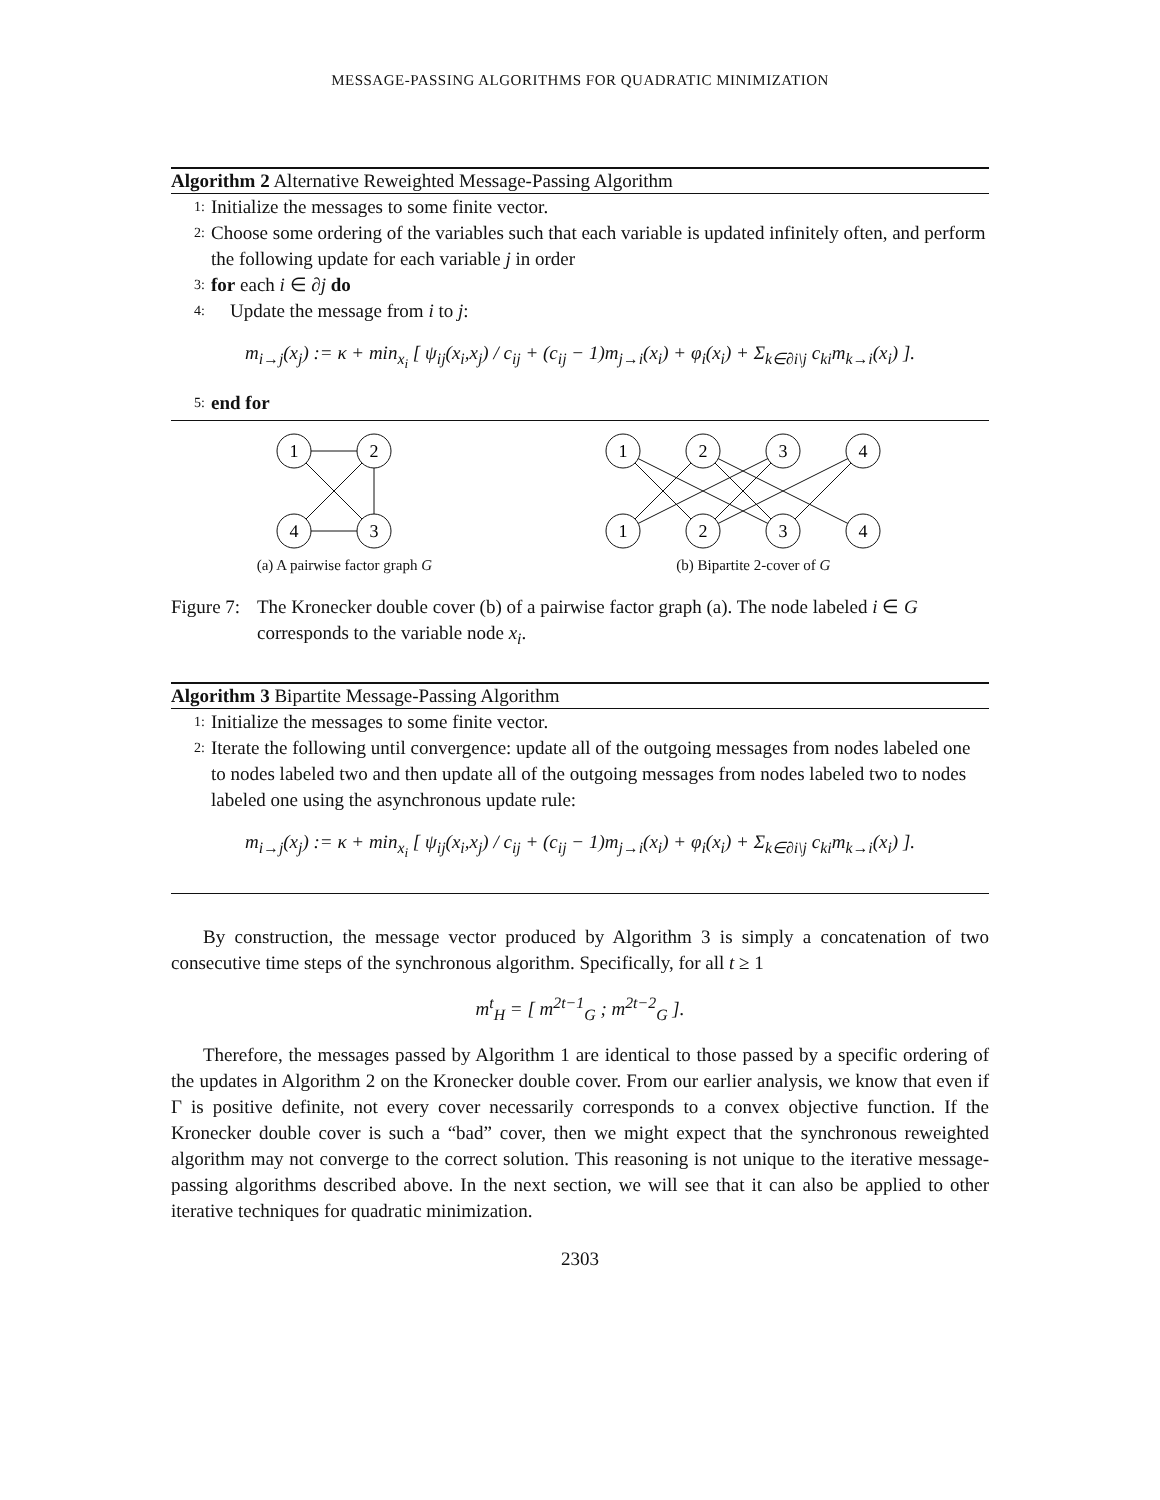MESSAGE-PASSING ALGORITHMS FOR QUADRATIC MINIMIZATION
Algorithm 2 Alternative Reweighted Message-Passing Algorithm
1: Initialize the messages to some finite vector.
2: Choose some ordering of the variables such that each variable is updated infinitely often, and perform the following update for each variable j in order
3: for each i ∈ ∂j do
4: Update the message from i to j:
m<sub>i→j</sub>(x<sub>j</sub>) := κ + min<sub>x<sub>i</sub></sub> [ ψ<sub>ij</sub>(x<sub>i</sub>,x<sub>j</sub>) / c<sub>ij</sub> + (c<sub>ij</sub> − 1)m<sub>j→i</sub>(x<sub>i</sub>) + φ<sub>i</sub>(x<sub>i</sub>) + Σ<sub>k∈∂i\j</sub> c<sub>ki</sub>m<sub>k→i</sub>(x<sub>i</sub>) ].
5: end for
1
2
4
3
(a) A pairwise factor graph G
1
2
3
4
1
2
3
4
(b) Bipartite 2-cover of G
Figure 7: The Kronecker double cover (b) of a pairwise factor graph (a). The node labeled i ∈ G corresponds to the variable node x<sub>i</sub>.
Algorithm 3 Bipartite Message-Passing Algorithm
1: Initialize the messages to some finite vector.
2: Iterate the following until convergence: update all of the outgoing messages from nodes labeled one to nodes labeled two and then update all of the outgoing messages from nodes labeled two to nodes labeled one using the asynchronous update rule:
m<sub>i→j</sub>(x<sub>j</sub>) := κ + min<sub>x<sub>i</sub></sub> [ ψ<sub>ij</sub>(x<sub>i</sub>,x<sub>j</sub>) / c<sub>ij</sub> + (c<sub>ij</sub> − 1)m<sub>j→i</sub>(x<sub>i</sub>) + φ<sub>i</sub>(x<sub>i</sub>) + Σ<sub>k∈∂i\j</sub> c<sub>ki</sub>m<sub>k→i</sub>(x<sub>i</sub>) ].
By construction, the message vector produced by Algorithm 3 is simply a concatenation of two consecutive time steps of the synchronous algorithm. Specifically, for all t ≥ 1
m<sup>t</sup><sub>H</sub> = [ m<sup>2t−1</sup><sub>G</sub> ; m<sup>2t−2</sup><sub>G</sub> ].
Therefore, the messages passed by Algorithm 1 are identical to those passed by a specific ordering of the updates in Algorithm 2 on the Kronecker double cover. From our earlier analysis, we know that even if Γ is positive definite, not every cover necessarily corresponds to a convex objective function. If the Kronecker double cover is such a “bad” cover, then we might expect that the synchronous reweighted algorithm may not converge to the correct solution. This reasoning is not unique to the iterative message-passing algorithms described above. In the next section, we will see that it can also be applied to other iterative techniques for quadratic minimization.
2303